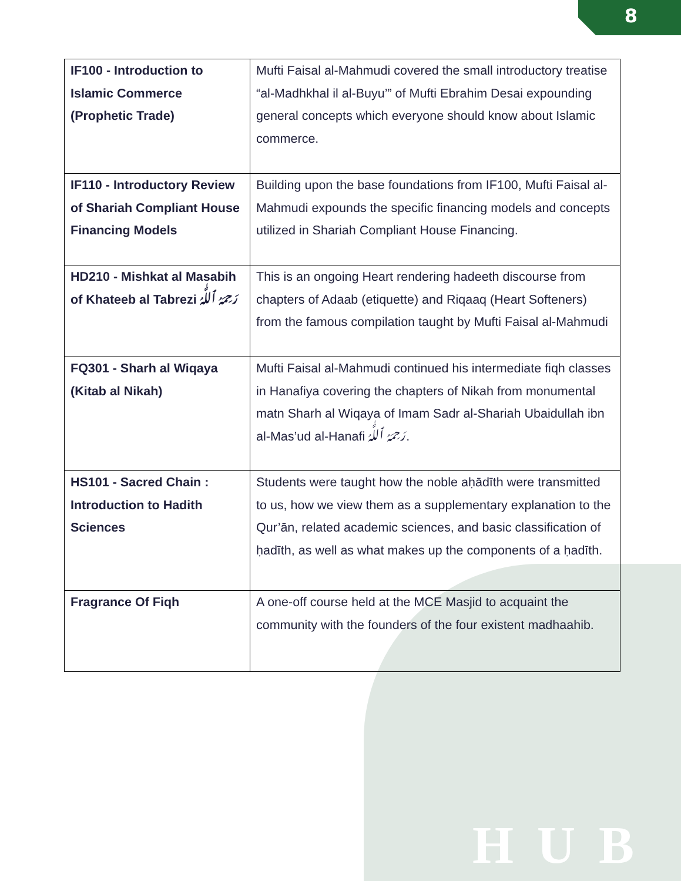8
HUB
| IF100 - Introduction to Islamic Commerce (Prophetic Trade) | Mufti Faisal al-Mahmudi covered the small introductory treatise “al-Madhkhal il al-Buyu’” of Mufti Ebrahim Desai expounding general concepts which everyone should know about Islamic commerce. |
| IF110 - Introductory Review of Shariah Compliant House Financing Models | Building upon the base foundations from IF100, Mufti Faisal al-Mahmudi expounds the specific financing models and concepts utilized in Shariah Compliant House Financing. |
| HD210 - Mishkat al Masabih of Khateeb al Tabrezi رَحِمَهُ ٱللَّٰهُ | This is an ongoing Heart rendering hadeeth discourse from chapters of Adaab (etiquette) and Riqaaq (Heart Softeners) from the famous compilation taught by Mufti Faisal al-Mahmudi |
| FQ301 - Sharh al Wiqaya (Kitab al Nikah) | Mufti Faisal al-Mahmudi continued his intermediate fiqh classes in Hanafiya covering the chapters of Nikah from monumental matn Sharh al Wiqaya of Imam Sadr al-Shariah Ubaidullah ibn al-Mas’ud al-Hanafi رَحِمَهُ ٱللَّٰهُ. |
| HS101 - Sacred Chain : Introduction to Hadith Sciences | Students were taught how the noble aḥādīth were transmitted to us, how we view them as a supplementary explanation to the Qur’ān, related academic sciences, and basic classification of ḥadīth, as well as what makes up the components of a ḥadīth. |
| Fragrance Of Fiqh | A one-off course held at the MCE Masjid to acquaint the community with the founders of the four existent madhaahib. |